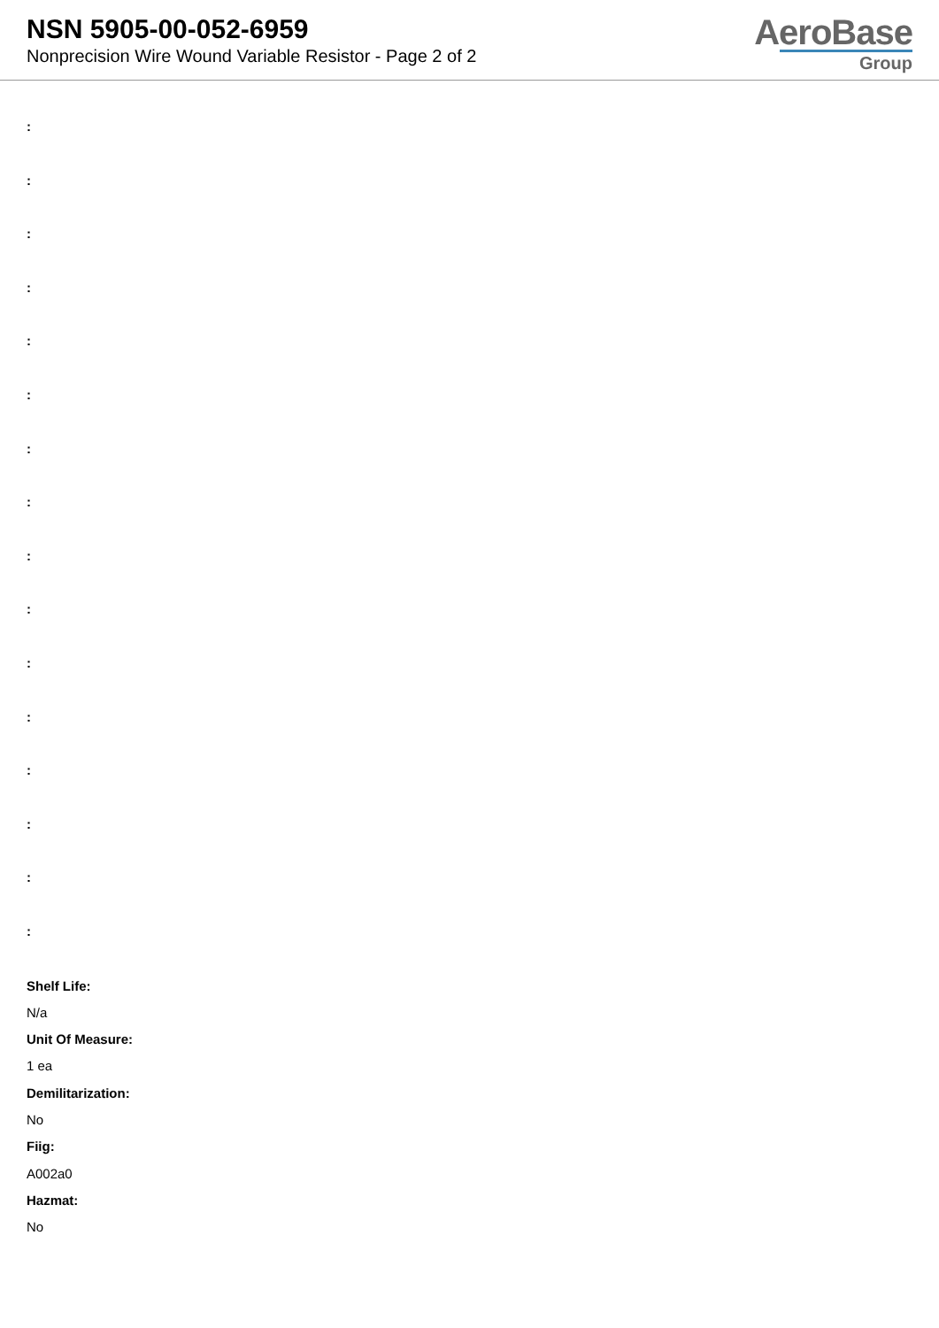NSN 5905-00-052-6959
Nonprecision Wire Wound Variable Resistor - Page 2 of 2
AeroBase
Group
:
:
:
:
:
:
:
:
:
:
:
:
:
:
:
:
Shelf Life:
N/a
Unit Of Measure:
1 ea
Demilitarization:
No
Fiig:
A002a0
Hazmat:
No